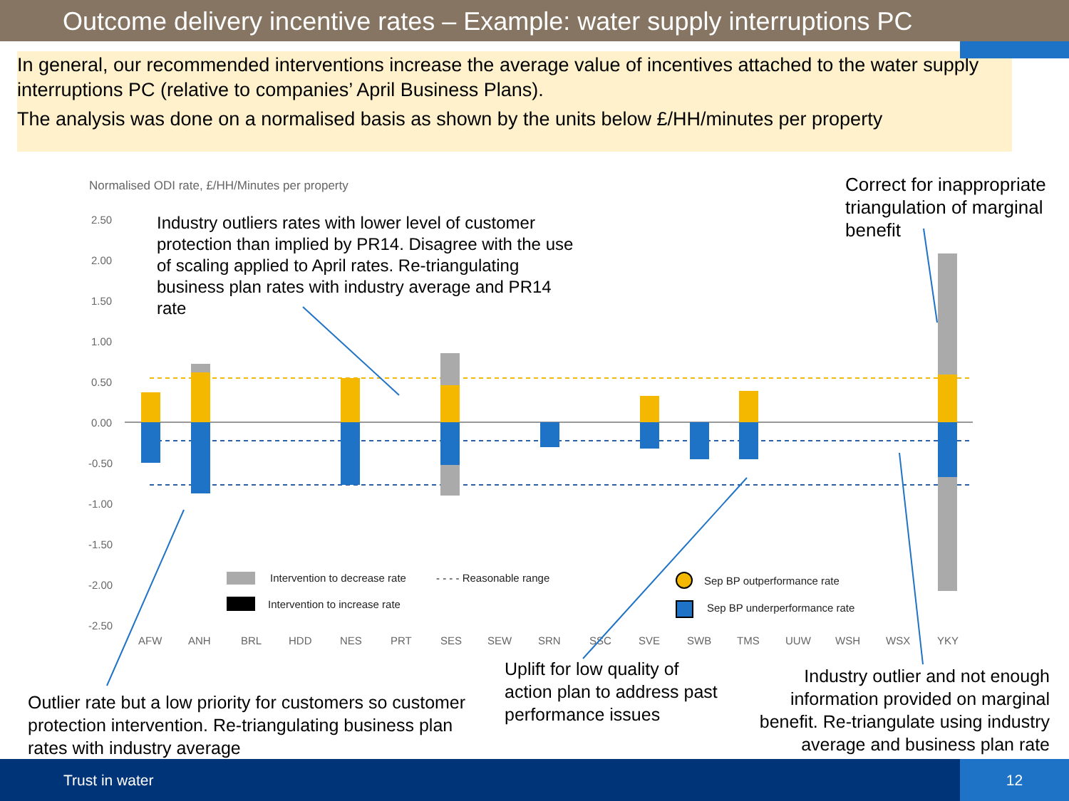Outcome delivery incentive rates – Example: water supply interruptions PC
In general, our recommended interventions increase the average value of incentives attached to the water supply interruptions PC (relative to companies’ April Business Plans).
The analysis was done on a normalised basis as shown by the units below £/HH/minutes per property
Normalised ODI rate, £/HH/Minutes per property
2.50
2.00
1.50
1.00
0.50
0.00
-0.50
-1.00
-1.50
-2.00
-2.50
AFW
ANH
BRL
HDD
NES
PRT
SES
SEW
SRN
SSC
SVE
SWB
TMS
UUW
WSH
WSX
YKY
Intervention to decrease rate
- - - - Reasonable range
Intervention to increase rate
Sep BP outperformance rate
Sep BP underperformance rate
Industry outliers rates with lower level of customer protection than implied by PR14. Disagree with the use of scaling applied to April rates. Re-triangulating business plan rates with industry average and PR14 rate
Correct for inappropriate triangulation of marginal benefit
Outlier rate but a low priority for customers so customer protection intervention. Re-triangulating business plan rates with industry average
Uplift for low quality of action plan to address past performance issues
Industry outlier and not enough information provided on marginal benefit. Re-triangulate using industry average and business plan rate
Trust in water
12